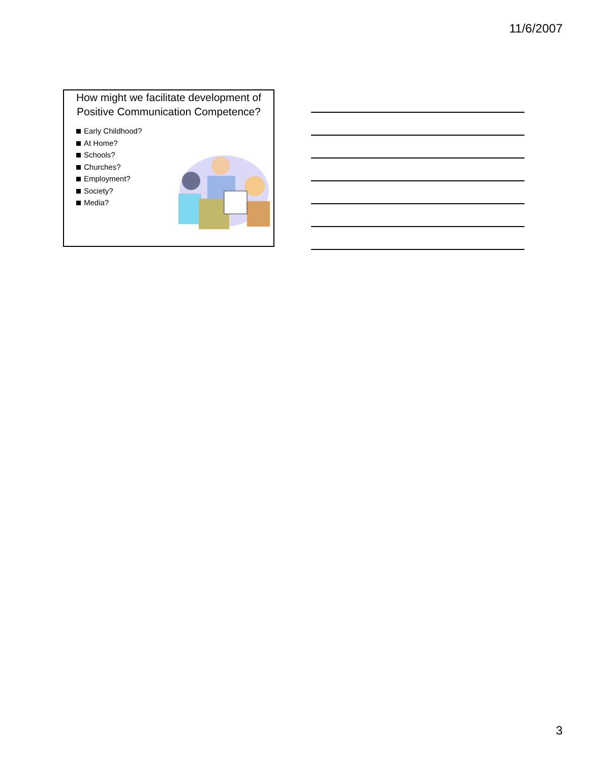11/6/2007
How might we facilitate development of Positive Communication Competence?
Early Childhood?
At Home?
Schools?
Churches?
Employment?
Society?
Media?
3